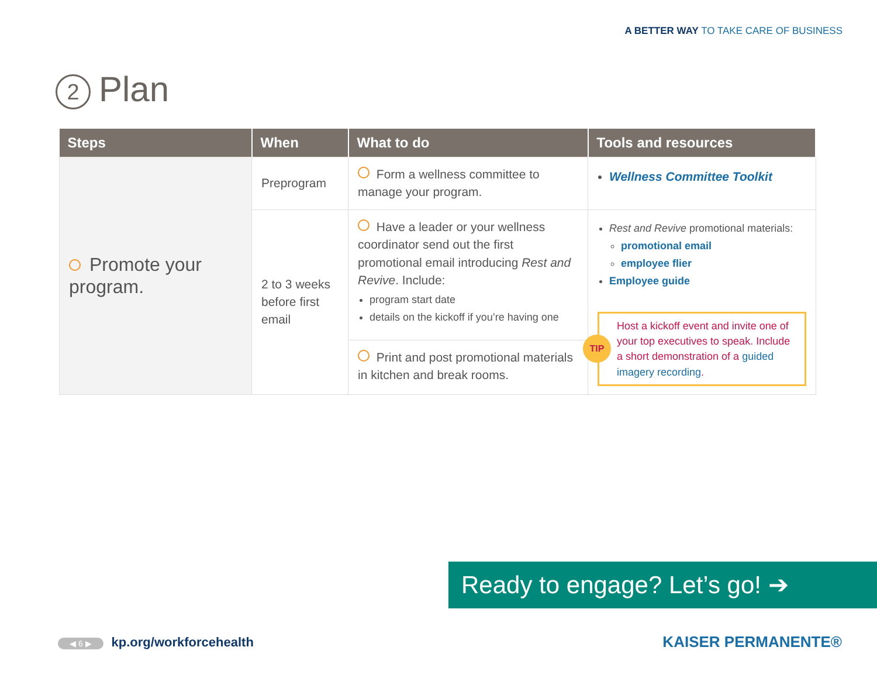A BETTER WAY TO TAKE CARE OF BUSINESS
2 Plan
| Steps | When | What to do | Tools and resources |
| --- | --- | --- | --- |
| Promote your program. | Preprogram | Form a wellness committee to manage your program. | Wellness Committee Toolkit |
| | 2 to 3 weeks before first email | Have a leader or your wellness coordinator send out the first promotional email introducing Rest and Revive . Include: program start date details on the kickoff if you’re having one | Rest and Revive promotional materials: promotional email employee flier Employee guide TIP Host a kickoff event and invite one of your top executives to speak. Include a short demonstration of a guided imagery recording . |
| | | Print and post promotional materials in kitchen and break rooms. | |
Ready to engage? Let’s go! ➔
◀ 6 ▶ kp.org/workforcehealth KAISER PERMANENTE®